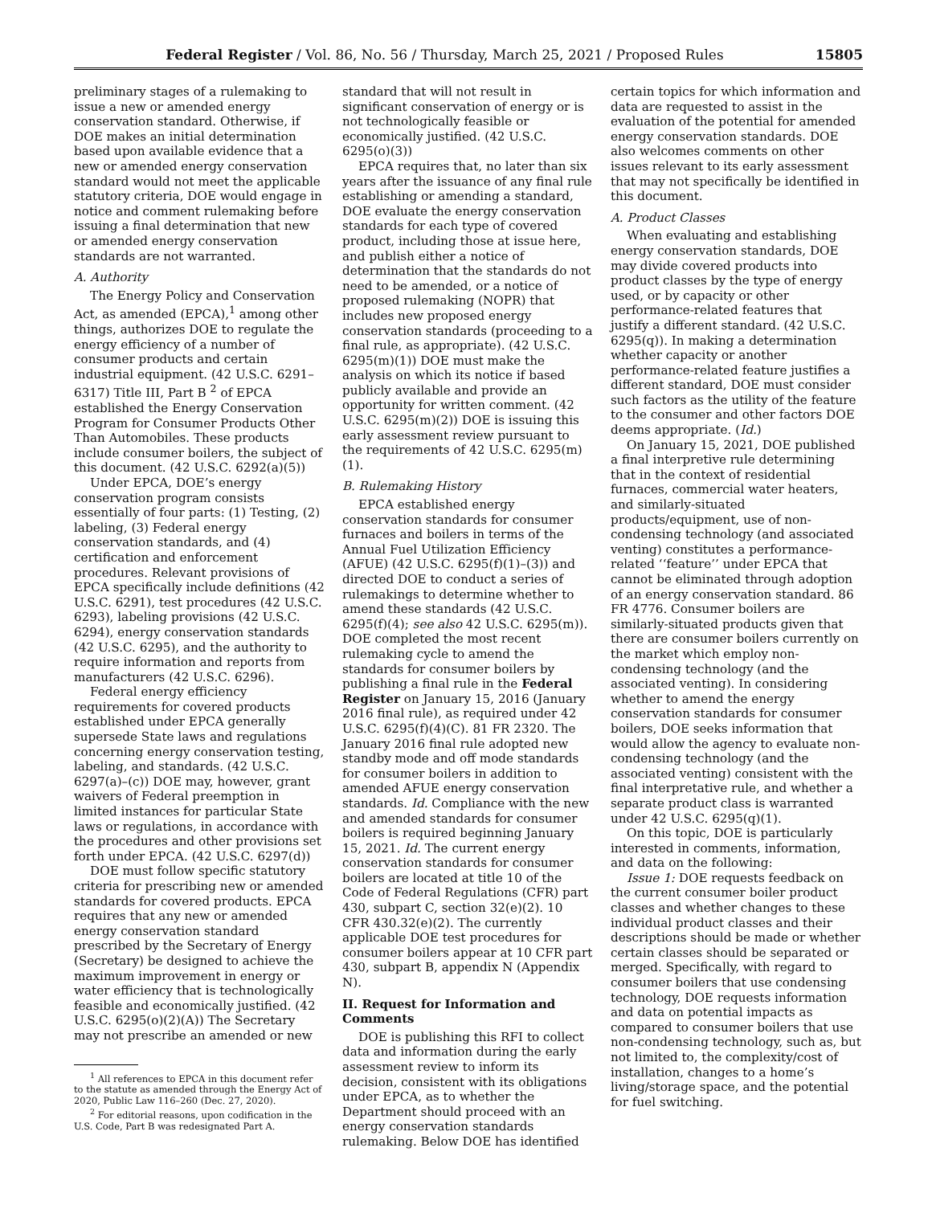Federal Register / Vol. 86, No. 56 / Thursday, March 25, 2021 / Proposed Rules 15805
preliminary stages of a rulemaking to issue a new or amended energy conservation standard. Otherwise, if DOE makes an initial determination based upon available evidence that a new or amended energy conservation standard would not meet the applicable statutory criteria, DOE would engage in notice and comment rulemaking before issuing a final determination that new or amended energy conservation standards are not warranted.
A. Authority
The Energy Policy and Conservation Act, as amended (EPCA),<sup>1</sup> among other things, authorizes DOE to regulate the energy efficiency of a number of consumer products and certain industrial equipment. (42 U.S.C. 6291–6317) Title III, Part B <sup>2</sup> of EPCA established the Energy Conservation Program for Consumer Products Other Than Automobiles. These products include consumer boilers, the subject of this document. (42 U.S.C. 6292(a)(5))
Under EPCA, DOE’s energy conservation program consists essentially of four parts: (1) Testing, (2) labeling, (3) Federal energy conservation standards, and (4) certification and enforcement procedures. Relevant provisions of EPCA specifically include definitions (42 U.S.C. 6291), test procedures (42 U.S.C. 6293), labeling provisions (42 U.S.C. 6294), energy conservation standards (42 U.S.C. 6295), and the authority to require information and reports from manufacturers (42 U.S.C. 6296).
Federal energy efficiency requirements for covered products established under EPCA generally supersede State laws and regulations concerning energy conservation testing, labeling, and standards. (42 U.S.C. 6297(a)–(c)) DOE may, however, grant waivers of Federal preemption in limited instances for particular State laws or regulations, in accordance with the procedures and other provisions set forth under EPCA. (42 U.S.C. 6297(d))
DOE must follow specific statutory criteria for prescribing new or amended standards for covered products. EPCA requires that any new or amended energy conservation standard prescribed by the Secretary of Energy (Secretary) be designed to achieve the maximum improvement in energy or water efficiency that is technologically feasible and economically justified. (42 U.S.C. 6295(o)(2)(A)) The Secretary may not prescribe an amended or new
<sup>1</sup> All references to EPCA in this document refer to the statute as amended through the Energy Act of 2020, Public Law 116–260 (Dec. 27, 2020).
<sup>2</sup> For editorial reasons, upon codification in the U.S. Code, Part B was redesignated Part A.
standard that will not result in significant conservation of energy or is not technologically feasible or economically justified. (42 U.S.C. 6295(o)(3))
EPCA requires that, no later than six years after the issuance of any final rule establishing or amending a standard, DOE evaluate the energy conservation standards for each type of covered product, including those at issue here, and publish either a notice of determination that the standards do not need to be amended, or a notice of proposed rulemaking (NOPR) that includes new proposed energy conservation standards (proceeding to a final rule, as appropriate). (42 U.S.C. 6295(m)(1)) DOE must make the analysis on which its notice if based publicly available and provide an opportunity for written comment. (42 U.S.C. 6295(m)(2)) DOE is issuing this early assessment review pursuant to the requirements of 42 U.S.C. 6295(m)(1).
B. Rulemaking History
EPCA established energy conservation standards for consumer furnaces and boilers in terms of the Annual Fuel Utilization Efficiency (AFUE) (42 U.S.C. 6295(f)(1)–(3)) and directed DOE to conduct a series of rulemakings to determine whether to amend these standards (42 U.S.C. 6295(f)(4); see also 42 U.S.C. 6295(m)). DOE completed the most recent rulemaking cycle to amend the standards for consumer boilers by publishing a final rule in the Federal Register on January 15, 2016 (January 2016 final rule), as required under 42 U.S.C. 6295(f)(4)(C). 81 FR 2320. The January 2016 final rule adopted new standby mode and off mode standards for consumer boilers in addition to amended AFUE energy conservation standards. Id. Compliance with the new and amended standards for consumer boilers is required beginning January 15, 2021. Id. The current energy conservation standards for consumer boilers are located at title 10 of the Code of Federal Regulations (CFR) part 430, subpart C, section 32(e)(2). 10 CFR 430.32(e)(2). The currently applicable DOE test procedures for consumer boilers appear at 10 CFR part 430, subpart B, appendix N (Appendix N).
II. Request for Information and Comments
DOE is publishing this RFI to collect data and information during the early assessment review to inform its decision, consistent with its obligations under EPCA, as to whether the Department should proceed with an energy conservation standards rulemaking. Below DOE has identified
certain topics for which information and data are requested to assist in the evaluation of the potential for amended energy conservation standards. DOE also welcomes comments on other issues relevant to its early assessment that may not specifically be identified in this document.
A. Product Classes
When evaluating and establishing energy conservation standards, DOE may divide covered products into product classes by the type of energy used, or by capacity or other performance-related features that justify a different standard. (42 U.S.C. 6295(q)). In making a determination whether capacity or another performance-related feature justifies a different standard, DOE must consider such factors as the utility of the feature to the consumer and other factors DOE deems appropriate. (Id.)
On January 15, 2021, DOE published a final interpretive rule determining that in the context of residential furnaces, commercial water heaters, and similarly-situated products/equipment, use of non-condensing technology (and associated venting) constitutes a performance-related ‘‘feature’’ under EPCA that cannot be eliminated through adoption of an energy conservation standard. 86 FR 4776. Consumer boilers are similarly-situated products given that there are consumer boilers currently on the market which employ non-condensing technology (and the associated venting). In considering whether to amend the energy conservation standards for consumer boilers, DOE seeks information that would allow the agency to evaluate non-condensing technology (and the associated venting) consistent with the final interpretative rule, and whether a separate product class is warranted under 42 U.S.C. 6295(q)(1).
On this topic, DOE is particularly interested in comments, information, and data on the following:
Issue 1: DOE requests feedback on the current consumer boiler product classes and whether changes to these individual product classes and their descriptions should be made or whether certain classes should be separated or merged. Specifically, with regard to consumer boilers that use condensing technology, DOE requests information and data on potential impacts as compared to consumer boilers that use non-condensing technology, such as, but not limited to, the complexity/cost of installation, changes to a home’s living/storage space, and the potential for fuel switching.